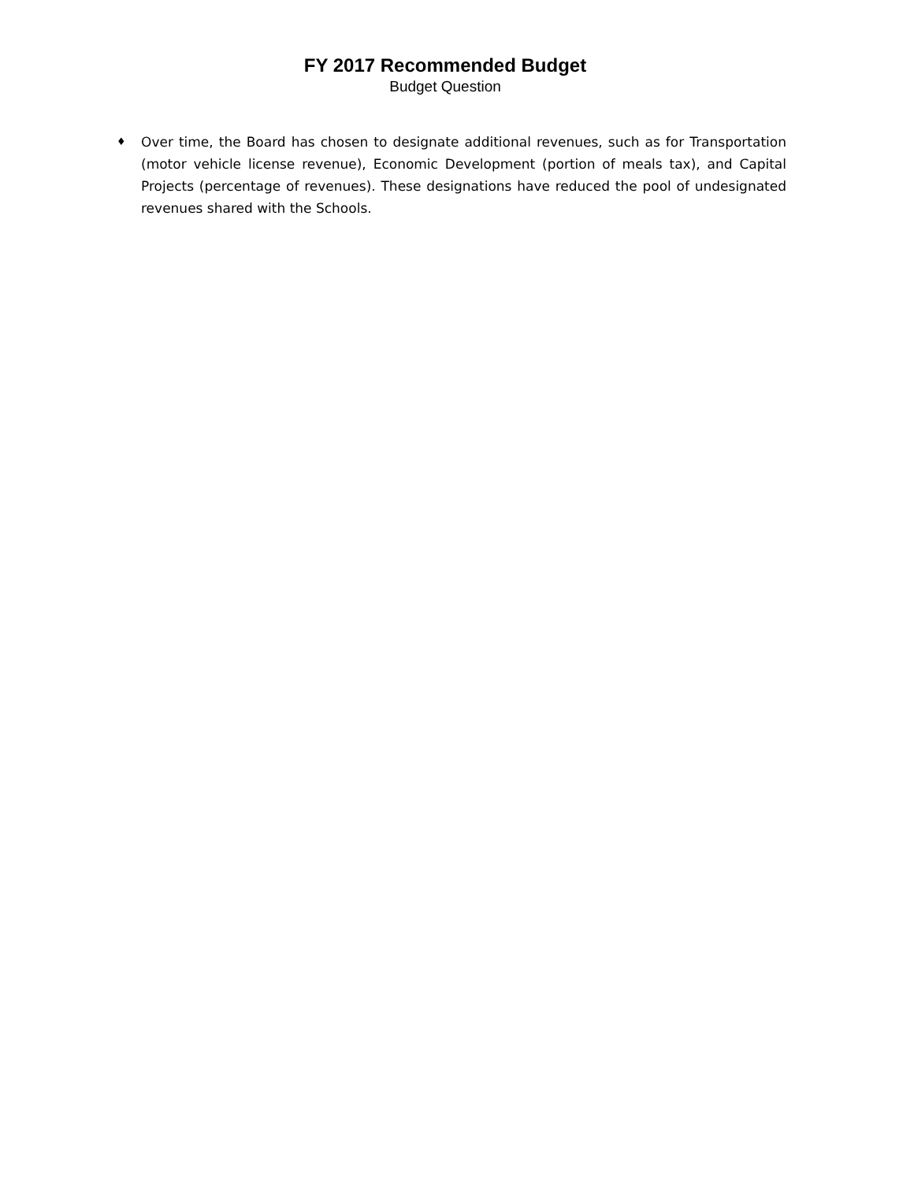FY 2017 Recommended Budget
Budget Question
♦
Over time, the Board has chosen to designate additional revenues, such as for Transportation (motor vehicle license revenue), Economic Development (portion of meals tax), and Capital Projects (percentage of revenues). These designations have reduced the pool of undesignated revenues shared with the Schools.